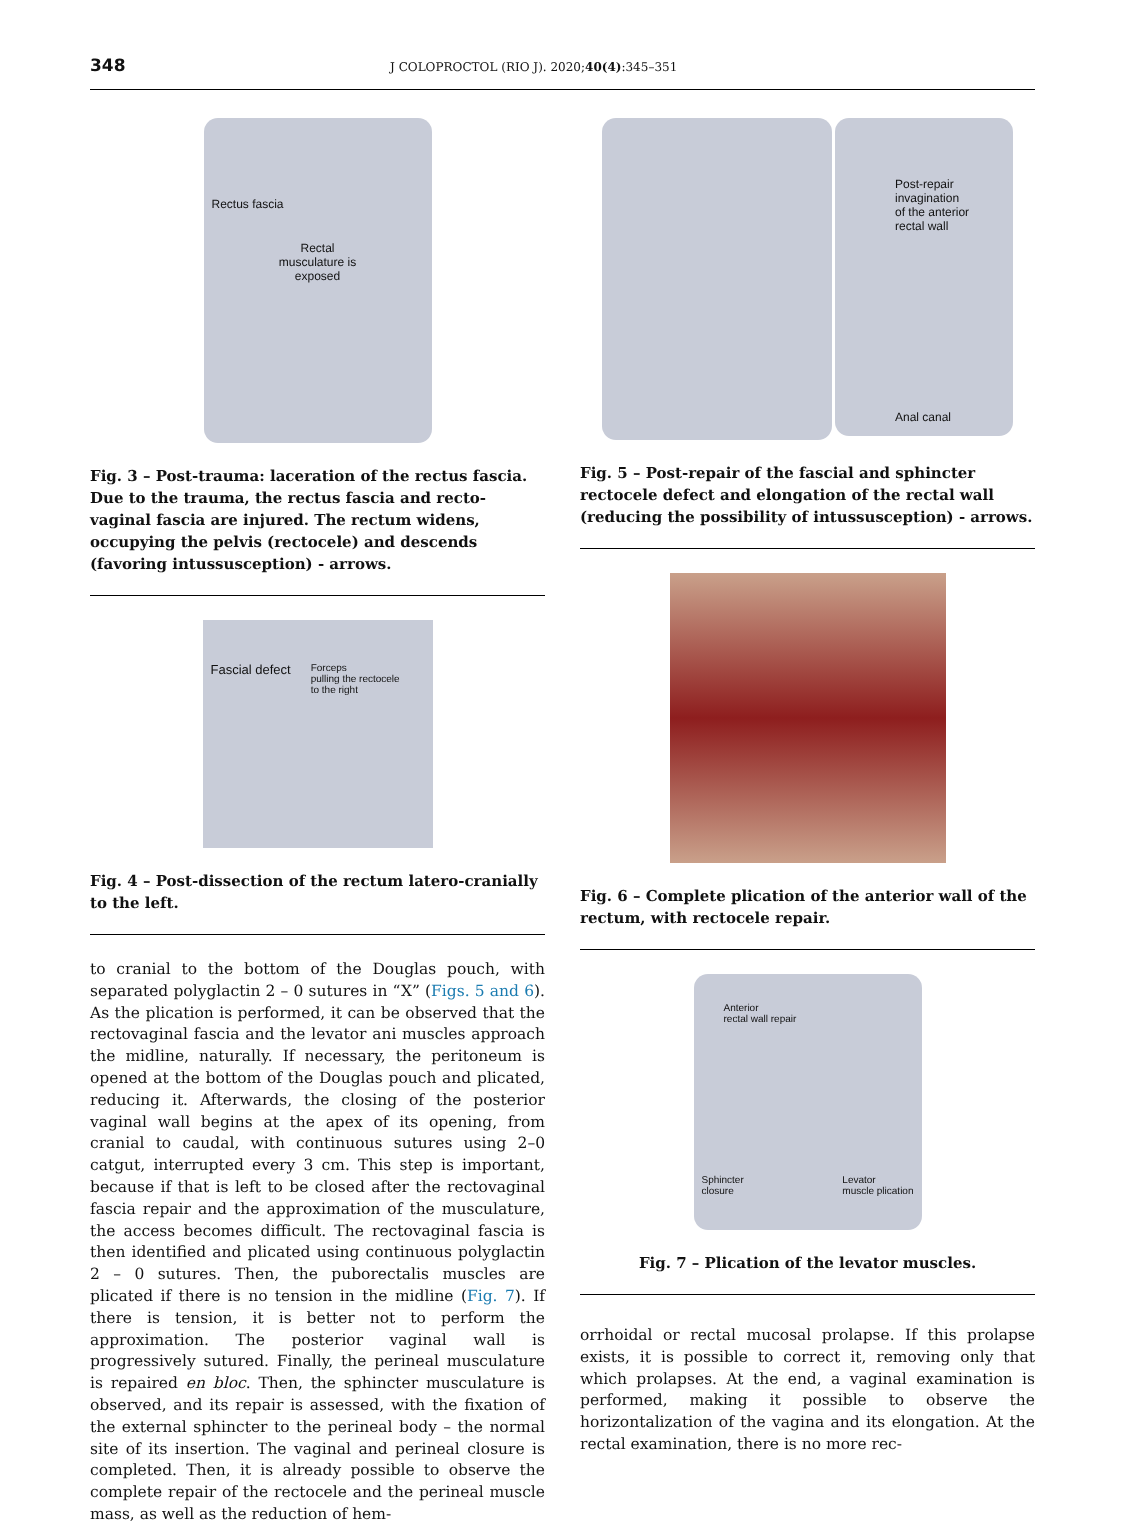348
J COLOPROCTOL (RIO J). 2020;40(4):345–351
Rectus fascia
Rectal
musculature is
exposed
Fig. 3 – Post-trauma: laceration of the rectus fascia. Due to the trauma, the rectus fascia and recto-vaginal fascia are injured. The rectum widens, occupying the pelvis (rectocele) and descends (favoring intussusception) - arrows.
Fascial defect Forceps
pulling the rectocele
to the right
Fig. 4 – Post-dissection of the rectum latero-cranially to the left.
to cranial to the bottom of the Douglas pouch, with separated polyglactin 2 – 0 sutures in “X” (Figs. 5 and 6). As the plication is performed, it can be observed that the rectovaginal fascia and the levator ani muscles approach the midline, naturally. If necessary, the peritoneum is opened at the bottom of the Douglas pouch and plicated, reducing it. Afterwards, the closing of the posterior vaginal wall begins at the apex of its opening, from cranial to caudal, with continuous sutures using 2–0 catgut, interrupted every 3 cm. This step is important, because if that is left to be closed after the rectovaginal fascia repair and the approximation of the musculature, the access becomes difficult. The rectovaginal fascia is then identified and plicated using continuous polyglactin 2 – 0 sutures. Then, the puborectalis muscles are plicated if there is no tension in the midline (Fig. 7). If there is tension, it is better not to perform the approximation. The posterior vaginal wall is progressively sutured. Finally, the perineal musculature is repaired en bloc. Then, the sphincter musculature is observed, and its repair is assessed, with the fixation of the external sphincter to the perineal body – the normal site of its insertion. The vaginal and perineal closure is completed. Then, it is already possible to observe the complete repair of the rectocele and the perineal muscle mass, as well as the reduction of hem-
Post-repair
invagination
of the anterior
rectal wall
Anal canal
Fig. 5 – Post-repair of the fascial and sphincter rectocele defect and elongation of the rectal wall (reducing the possibility of intussusception) - arrows.
Fig. 6 – Complete plication of the anterior wall of the rectum, with rectocele repair.
Anterior
rectal wall repair
Sphincter
closure Levator
muscle plication
Fig. 7 – Plication of the levator muscles.
orrhoidal or rectal mucosal prolapse. If this prolapse exists, it is possible to correct it, removing only that which prolapses. At the end, a vaginal examination is performed, making it possible to observe the horizontalization of the vagina and its elongation. At the rectal examination, there is no more rec-